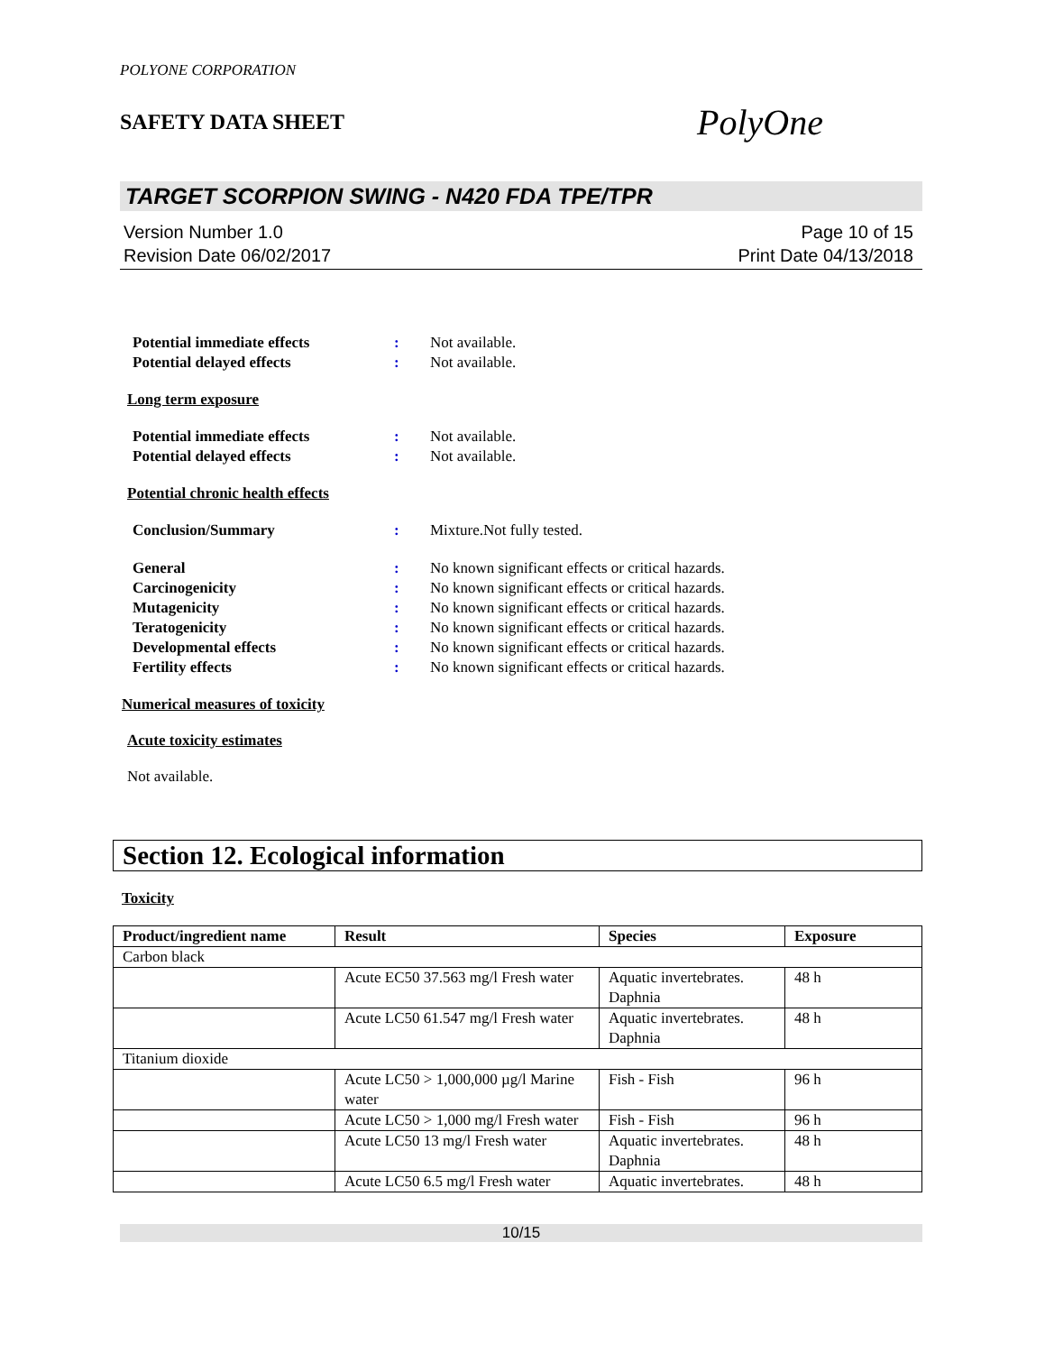POLYONE CORPORATION
SAFETY DATA SHEET PolyOne
TARGET SCORPION SWING - N420 FDA TPE/TPR
Version Number 1.0
Revision Date 06/02/2017
Page 10 of 15
Print Date 04/13/2018
Potential immediate effects: Not available.
Potential delayed effects: Not available.
Long term exposure
Potential immediate effects: Not available.
Potential delayed effects: Not available.
Potential chronic health effects
Conclusion/Summary: Mixture.Not fully tested.
General: No known significant effects or critical hazards.
Carcinogenicity: No known significant effects or critical hazards.
Mutagenicity: No known significant effects or critical hazards.
Teratogenicity: No known significant effects or critical hazards.
Developmental effects: No known significant effects or critical hazards.
Fertility effects: No known significant effects or critical hazards.
Numerical measures of toxicity
Acute toxicity estimates
Not available.
Section 12. Ecological information
Toxicity
| Product/ingredient name | Result | Species | Exposure |
| --- | --- | --- | --- |
| Carbon black | | | |
| | Acute EC50 37.563 mg/l Fresh water | Aquatic invertebrates. Daphnia | 48 h |
| | Acute LC50 61.547 mg/l Fresh water | Aquatic invertebrates. Daphnia | 48 h |
| Titanium dioxide | | | |
| | Acute LC50 > 1,000,000 µg/l Marine water | Fish - Fish | 96 h |
| | Acute LC50 > 1,000 mg/l Fresh water | Fish - Fish | 96 h |
| | Acute LC50 13 mg/l Fresh water | Aquatic invertebrates. Daphnia | 48 h |
| | Acute LC50 6.5 mg/l Fresh water | Aquatic invertebrates. | 48 h |
10/15